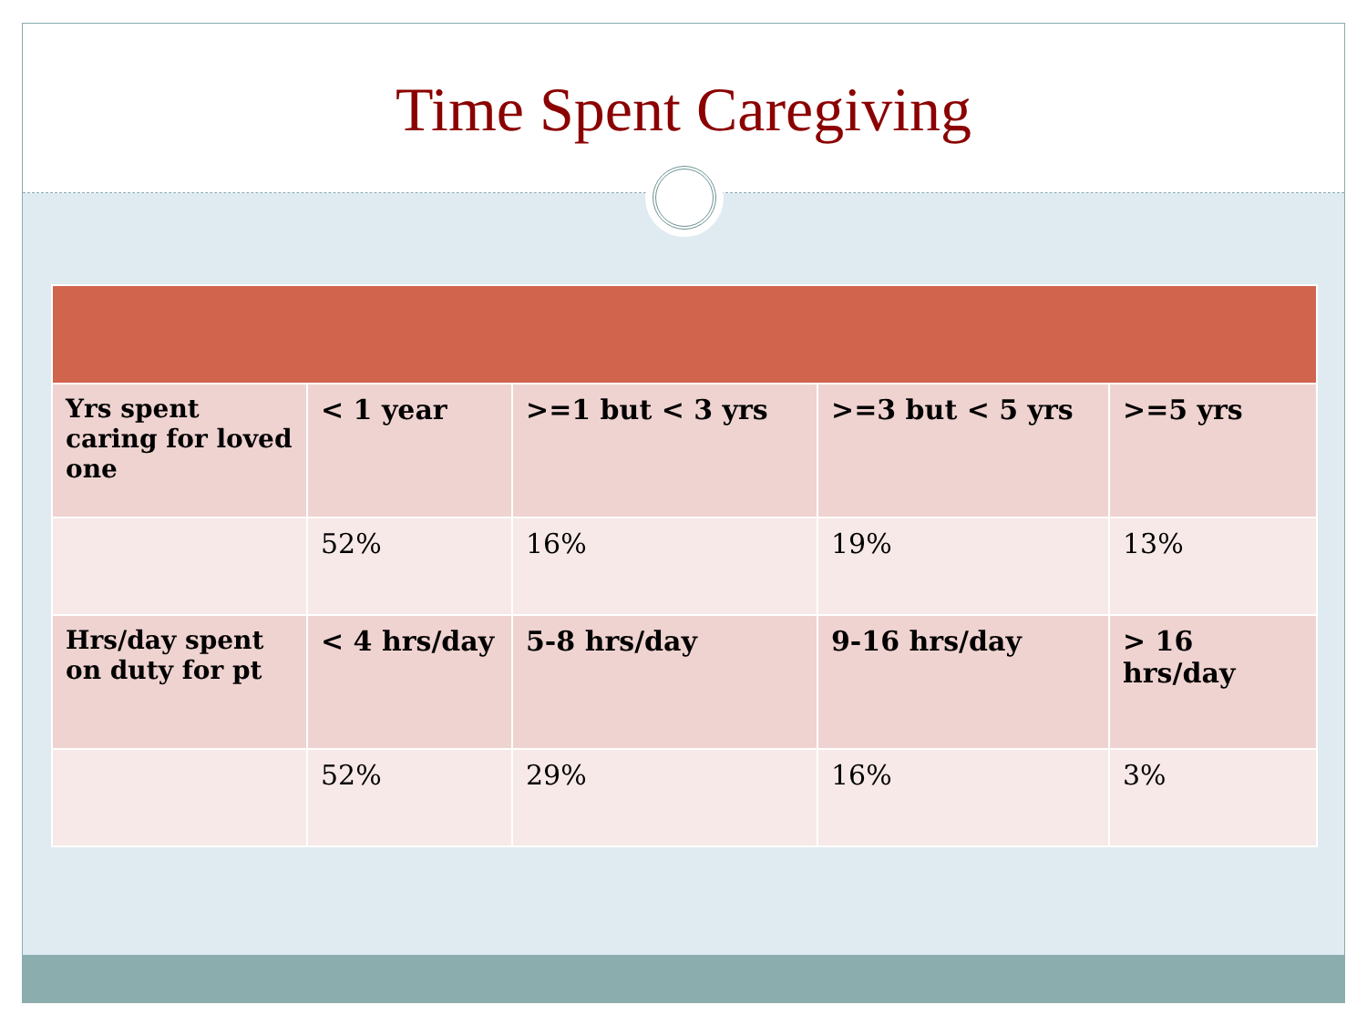Time Spent Caregiving
| Yrs spent caring for loved one | < 1 year | >=1 but < 3 yrs | >=3 but < 5 yrs | >=5 yrs |
| | 52% | 16% | 19% | 13% |
| Hrs/day spent on duty for pt | < 4 hrs/day | 5-8 hrs/day | 9-16 hrs/day | > 16 hrs/day |
| | 52% | 29% | 16% | 3% |